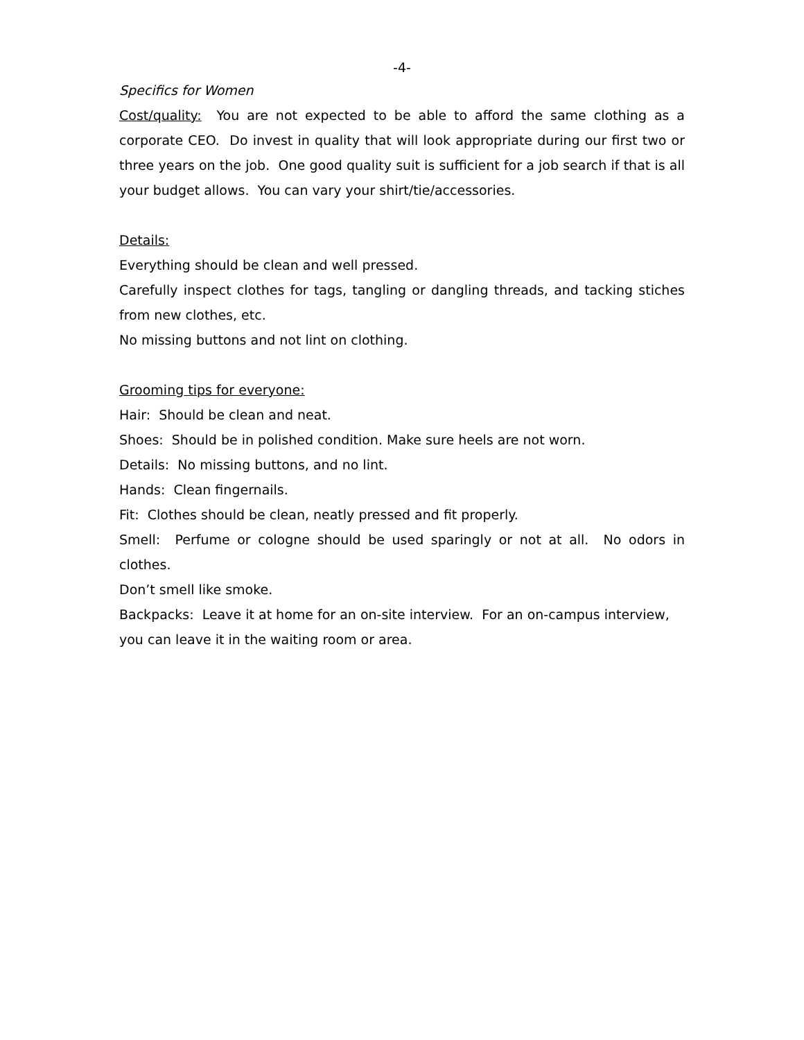-4-
Specifics for Women
Cost/quality: You are not expected to be able to afford the same clothing as a corporate CEO. Do invest in quality that will look appropriate during our first two or three years on the job. One good quality suit is sufficient for a job search if that is all your budget allows. You can vary your shirt/tie/accessories.
Details:
Everything should be clean and well pressed.
Carefully inspect clothes for tags, tangling or dangling threads, and tacking stiches from new clothes, etc.
No missing buttons and not lint on clothing.
Grooming tips for everyone:
Hair: Should be clean and neat.
Shoes: Should be in polished condition. Make sure heels are not worn.
Details: No missing buttons, and no lint.
Hands: Clean fingernails.
Fit: Clothes should be clean, neatly pressed and fit properly.
Smell: Perfume or cologne should be used sparingly or not at all. No odors in clothes.
Don’t smell like smoke.
Backpacks: Leave it at home for an on-site interview. For an on-campus interview, you can leave it in the waiting room or area.